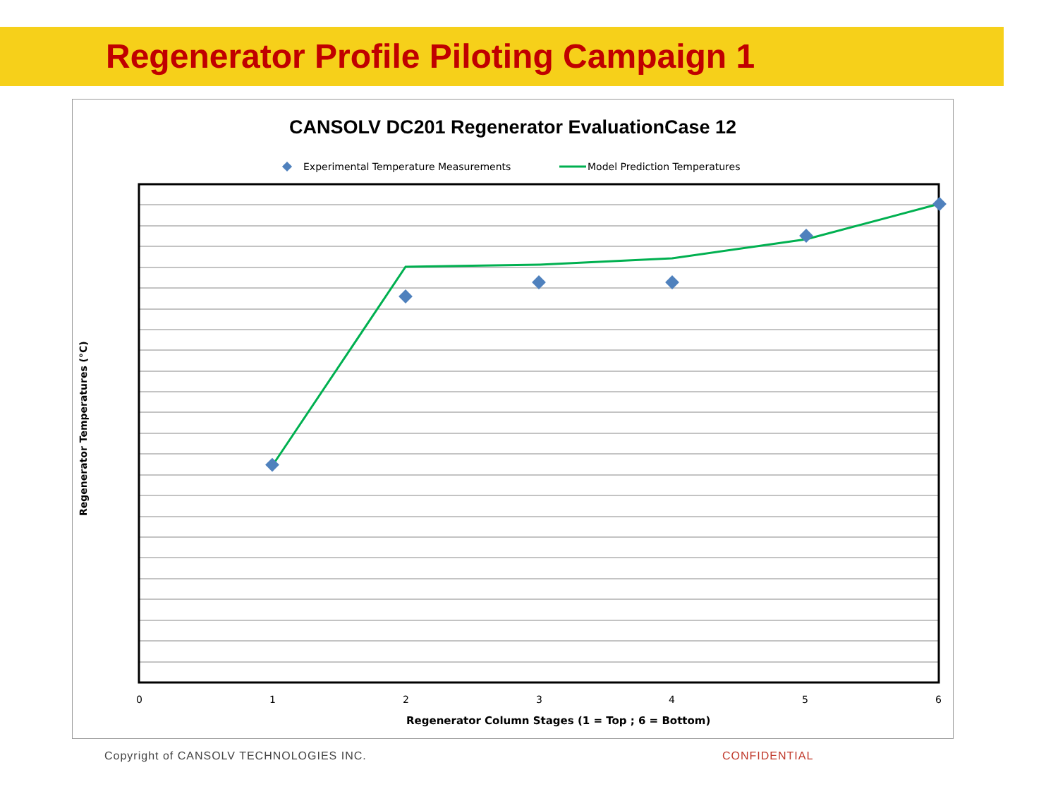Regenerator Profile Piloting Campaign 1
CANSOLV DC201 Regenerator EvaluationCase 12
Experimental Temperature Measurements
Model Prediction Temperatures
0
1
2
3
4
5
6
Regenerator Column Stages (1 = Top ; 6 = Bottom)
Regenerator Temperatures (°C)
Copyright of CANSOLV TECHNOLOGIES INC.
CONFIDENTIAL